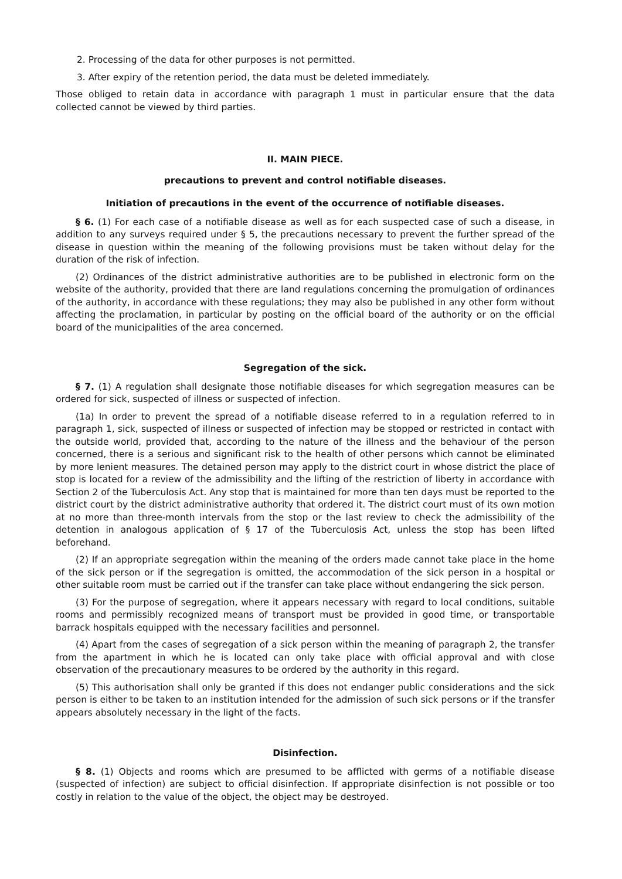2. Processing of the data for other purposes is not permitted.
3. After expiry of the retention period, the data must be deleted immediately.
Those obliged to retain data in accordance with paragraph 1 must in particular ensure that the data collected cannot be viewed by third parties.
II. MAIN PIECE.
precautions to prevent and control notifiable diseases.
Initiation of precautions in the event of the occurrence of notifiable diseases.
§ 6. (1) For each case of a notifiable disease as well as for each suspected case of such a disease, in addition to any surveys required under § 5, the precautions necessary to prevent the further spread of the disease in question within the meaning of the following provisions must be taken without delay for the duration of the risk of infection.
(2) Ordinances of the district administrative authorities are to be published in electronic form on the website of the authority, provided that there are land regulations concerning the promulgation of ordinances of the authority, in accordance with these regulations; they may also be published in any other form without affecting the proclamation, in particular by posting on the official board of the authority or on the official board of the municipalities of the area concerned.
Segregation of the sick.
§ 7. (1) A regulation shall designate those notifiable diseases for which segregation measures can be ordered for sick, suspected of illness or suspected of infection.
(1a) In order to prevent the spread of a notifiable disease referred to in a regulation referred to in paragraph 1, sick, suspected of illness or suspected of infection may be stopped or restricted in contact with the outside world, provided that, according to the nature of the illness and the behaviour of the person concerned, there is a serious and significant risk to the health of other persons which cannot be eliminated by more lenient measures. The detained person may apply to the district court in whose district the place of stop is located for a review of the admissibility and the lifting of the restriction of liberty in accordance with Section 2 of the Tuberculosis Act. Any stop that is maintained for more than ten days must be reported to the district court by the district administrative authority that ordered it. The district court must of its own motion at no more than three-month intervals from the stop or the last review to check the admissibility of the detention in analogous application of § 17 of the Tuberculosis Act, unless the stop has been lifted beforehand.
(2) If an appropriate segregation within the meaning of the orders made cannot take place in the home of the sick person or if the segregation is omitted, the accommodation of the sick person in a hospital or other suitable room must be carried out if the transfer can take place without endangering the sick person.
(3) For the purpose of segregation, where it appears necessary with regard to local conditions, suitable rooms and permissibly recognized means of transport must be provided in good time, or transportable barrack hospitals equipped with the necessary facilities and personnel.
(4) Apart from the cases of segregation of a sick person within the meaning of paragraph 2, the transfer from the apartment in which he is located can only take place with official approval and with close observation of the precautionary measures to be ordered by the authority in this regard.
(5) This authorisation shall only be granted if this does not endanger public considerations and the sick person is either to be taken to an institution intended for the admission of such sick persons or if the transfer appears absolutely necessary in the light of the facts.
Disinfection.
§ 8. (1) Objects and rooms which are presumed to be afflicted with germs of a notifiable disease (suspected of infection) are subject to official disinfection. If appropriate disinfection is not possible or too costly in relation to the value of the object, the object may be destroyed.